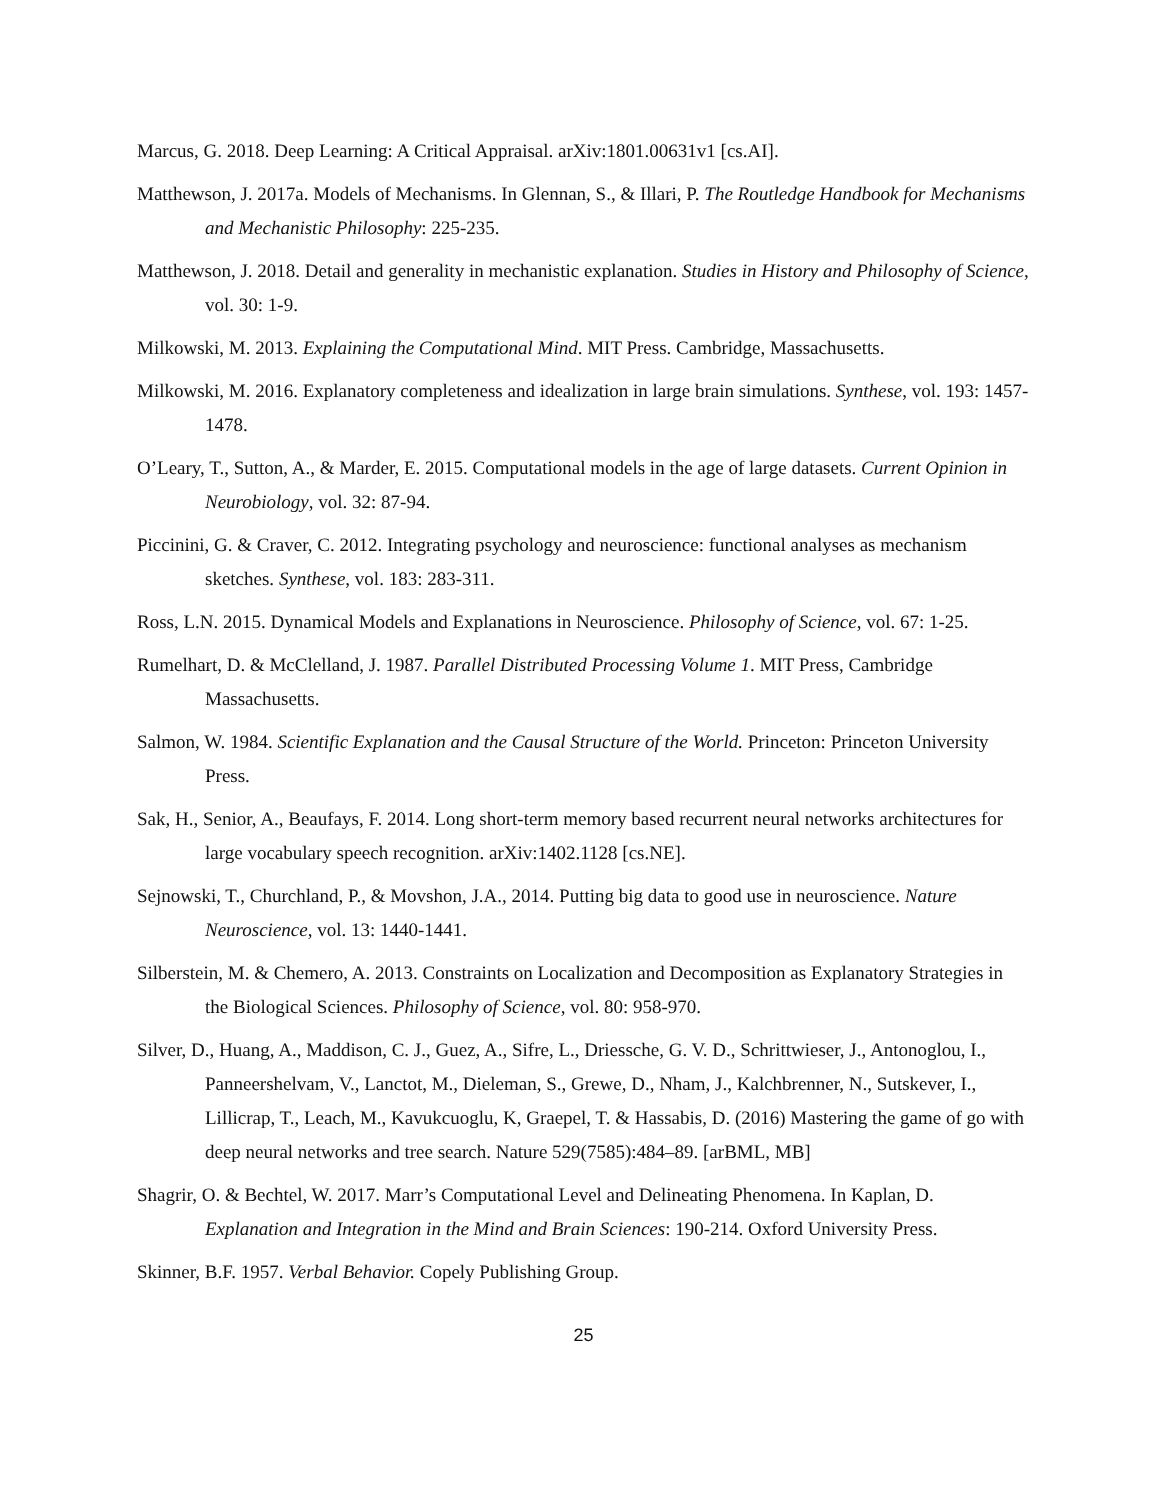Marcus, G. 2018. Deep Learning: A Critical Appraisal. arXiv:1801.00631v1 [cs.AI].
Matthewson, J. 2017a. Models of Mechanisms. In Glennan, S., & Illari, P. The Routledge Handbook for Mechanisms and Mechanistic Philosophy: 225-235.
Matthewson, J. 2018. Detail and generality in mechanistic explanation. Studies in History and Philosophy of Science, vol. 30: 1-9.
Milkowski, M. 2013. Explaining the Computational Mind. MIT Press. Cambridge, Massachusetts.
Milkowski, M. 2016. Explanatory completeness and idealization in large brain simulations. Synthese, vol. 193: 1457-1478.
O’Leary, T., Sutton, A., & Marder, E. 2015. Computational models in the age of large datasets. Current Opinion in Neurobiology, vol. 32: 87-94.
Piccinini, G. & Craver, C. 2012. Integrating psychology and neuroscience: functional analyses as mechanism sketches. Synthese, vol. 183: 283-311.
Ross, L.N. 2015. Dynamical Models and Explanations in Neuroscience. Philosophy of Science, vol. 67: 1-25.
Rumelhart, D. & McClelland, J. 1987. Parallel Distributed Processing Volume 1. MIT Press, Cambridge Massachusetts.
Salmon, W. 1984. Scientific Explanation and the Causal Structure of the World. Princeton: Princeton University Press.
Sak, H., Senior, A., Beaufays, F. 2014. Long short-term memory based recurrent neural networks architectures for large vocabulary speech recognition. arXiv:1402.1128 [cs.NE].
Sejnowski, T., Churchland, P., & Movshon, J.A., 2014. Putting big data to good use in neuroscience. Nature Neuroscience, vol. 13: 1440-1441.
Silberstein, M. & Chemero, A. 2013. Constraints on Localization and Decomposition as Explanatory Strategies in the Biological Sciences. Philosophy of Science, vol. 80: 958-970.
Silver, D., Huang, A., Maddison, C. J., Guez, A., Sifre, L., Driessche, G. V. D., Schrittwieser, J., Antonoglou, I., Panneershelvam, V., Lanctot, M., Dieleman, S., Grewe, D., Nham, J., Kalchbrenner, N., Sutskever, I., Lillicrap, T., Leach, M., Kavukcuoglu, K, Graepel, T. & Hassabis, D. (2016) Mastering the game of go with deep neural networks and tree search. Nature 529(7585):484–89. [arBML, MB]
Shagrir, O. & Bechtel, W. 2017. Marr’s Computational Level and Delineating Phenomena. In Kaplan, D. Explanation and Integration in the Mind and Brain Sciences: 190-214. Oxford University Press.
Skinner, B.F. 1957. Verbal Behavior. Copely Publishing Group.
25